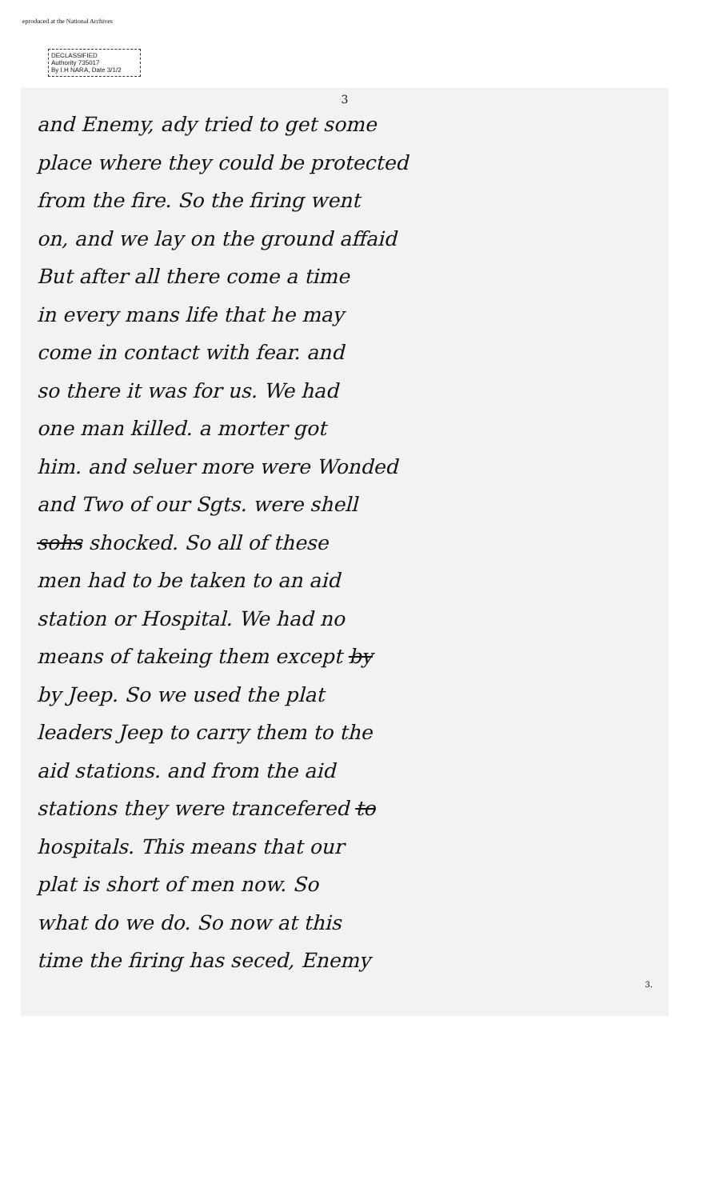eproduced at the National Archives
DECLASSIFIED
Authority 735017
By I.H NARA, Date 3/1/2
3
and Enemy, ady tried to get some
place where they could be protected
from the fire. So the firing went
on, and we lay on the ground affaid
But after all there come a time
in every mans life that he may
come in contact with fear. and
so there it was for us. We had
one man killed. a morter got
him. and seluer more were Wonded
and Two of our Sgts. were shell
sohs shocked. So all of these
men had to be taken to an aid
station or Hospital. We had no
means of takeing them except by
by Jeep. So we used the plat
leaders Jeep to carry them to the
aid stations. and from the aid
stations they were trancefered to
hospitals. This means that our
plat is short of men now. So
what do we do. So now at this
time the firing has seced, Enemy
3.